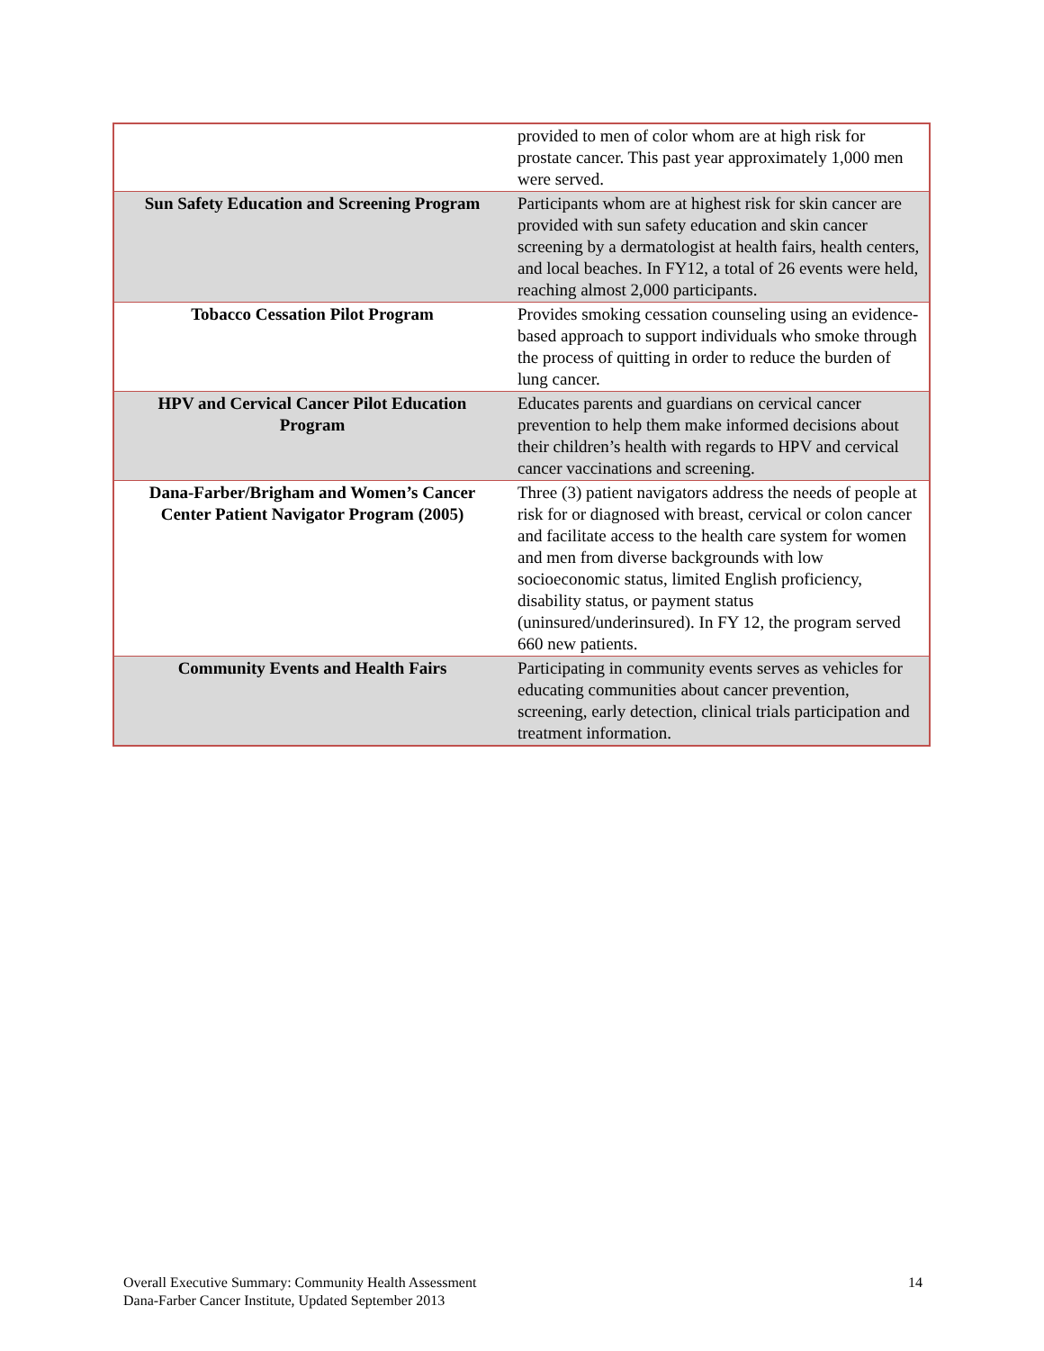| | provided to men of color whom are at high risk for prostate cancer. This past year approximately 1,000 men were served. |
| Sun Safety Education and Screening Program | Participants whom are at highest risk for skin cancer are provided with sun safety education and skin cancer screening by a dermatologist at health fairs, health centers, and local beaches. In FY12, a total of 26 events were held, reaching almost 2,000 participants. |
| Tobacco Cessation Pilot Program | Provides smoking cessation counseling using an evidence-based approach to support individuals who smoke through the process of quitting in order to reduce the burden of lung cancer. |
| HPV and Cervical Cancer Pilot Education Program | Educates parents and guardians on cervical cancer prevention to help them make informed decisions about their children’s health with regards to HPV and cervical cancer vaccinations and screening. |
| Dana-Farber/Brigham and Women’s Cancer Center Patient Navigator Program (2005) | Three (3) patient navigators address the needs of people at risk for or diagnosed with breast, cervical or colon cancer and facilitate access to the health care system for women and men from diverse backgrounds with low socioeconomic status, limited English proficiency, disability status, or payment status (uninsured/underinsured). In FY 12, the program served 660 new patients. |
| Community Events and Health Fairs | Participating in community events serves as vehicles for educating communities about cancer prevention, screening, early detection, clinical trials participation and treatment information. |
Overall Executive Summary: Community Health Assessment
Dana-Farber Cancer Institute, Updated September 2013
14